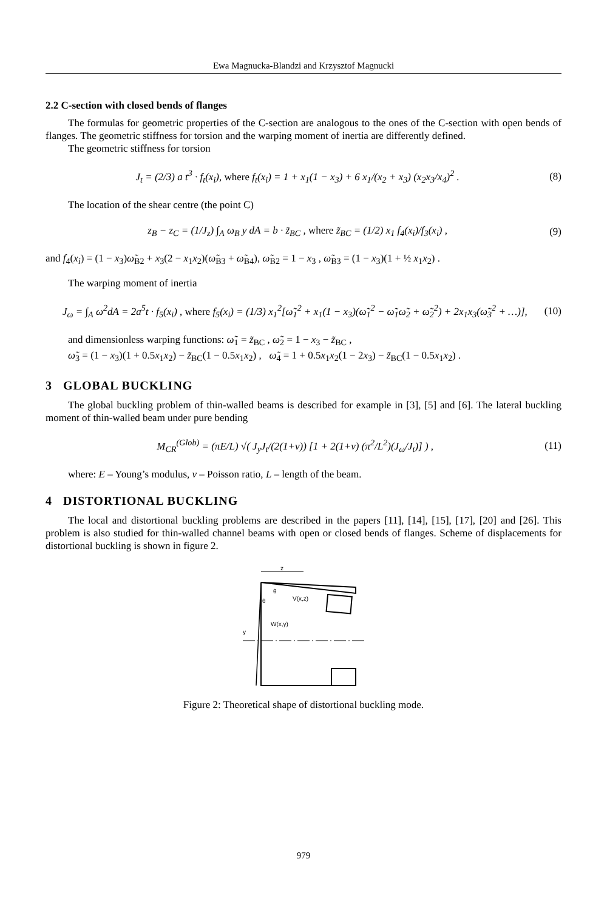Ewa Magnucka-Blandzi and Krzysztof Magnucki
2.2 C-section with closed bends of flanges
The formulas for geometric properties of the C-section are analogous to the ones of the C-section with open bends of flanges. The geometric stiffness for torsion and the warping moment of inertia are differently defined.
The geometric stiffness for torsion
J<sub>t</sub> = (2/3) a t<sup>3</sup> · f<sub>t</sub>(x<sub>i</sub>), where f<sub>t</sub>(x<sub>i</sub>) = 1 + x<sub>1</sub>(1 − x<sub>3</sub>) + 6 x<sub>1</sub>/(x<sub>2</sub> + x<sub>3</sub>) (x<sub>2</sub>x<sub>3</sub>/x<sub>4</sub>)<sup>2</sup> .
(8)
The location of the shear centre (the point C)
z<sub>B</sub> − z<sub>C</sub> = (1/J<sub>z</sub>) ∫<sub>A</sub> ω<sub>B</sub> y dA = b · z̃<sub>BC</sub> , where z̃<sub>BC</sub> = (1/2) x<sub>1</sub> f<sub>4</sub>(x<sub>i</sub>)/f<sub>3</sub>(x<sub>i</sub>) ,
(9)
and f<sub>4</sub>(x<sub>i</sub>) = (1 − x<sub>3</sub>)ω̃<sub>B2</sub> + x<sub>3</sub>(2 − x<sub>1</sub>x<sub>2</sub>)(ω̃<sub>B3</sub> + ω̃<sub>B4</sub>), ω̃<sub>B2</sub> = 1 − x<sub>3</sub> , ω̃<sub>B3</sub> = (1 − x<sub>3</sub>)(1 + ½ x<sub>1</sub>x<sub>2</sub>) .
The warping moment of inertia
J<sub>ω</sub> = ∫<sub>A</sub> ω<sup>2</sup>dA = 2a<sup>5</sup>t · f<sub>5</sub>(x<sub>i</sub>) , where f<sub>5</sub>(x<sub>i</sub>) = (1/3) x<sub>1</sub><sup>2</sup>[ω̃<sub>1</sub><sup>2</sup> + x<sub>1</sub>(1 − x<sub>3</sub>)(ω̃<sub>1</sub><sup>2</sup> − ω̃<sub>1</sub>ω̃<sub>2</sub> + ω̃<sub>2</sub><sup>2</sup>) + 2x<sub>1</sub>x<sub>3</sub>(ω̃<sub>3</sub><sup>2</sup> + …)],
(10)
and dimensionless warping functions: ω̃<sub>1</sub> = z̃<sub>BC</sub> , ω̃<sub>2</sub> = 1 − x<sub>3</sub> − z̃<sub>BC</sub> ,
ω̃<sub>3</sub> = (1 − x<sub>3</sub>)(1 + 0.5x<sub>1</sub>x<sub>2</sub>) − z̃<sub>BC</sub>(1 − 0.5x<sub>1</sub>x<sub>2</sub>) , ω̃<sub>4</sub> = 1 + 0.5x<sub>1</sub>x<sub>2</sub>(1 − 2x<sub>3</sub>) − z̃<sub>BC</sub>(1 − 0.5x<sub>1</sub>x<sub>2</sub>) .
3 GLOBAL BUCKLING
The global buckling problem of thin-walled beams is described for example in [3], [5] and [6]. The lateral buckling moment of thin-walled beam under pure bending
M<sub>CR</sub><sup>(Glob)</sup> = (πE/L) √( J<sub>y</sub>J<sub>t</sub>/(2(1+ν)) [1 + 2(1+ν) (π<sup>2</sup>/L<sup>2</sup>)(J<sub>ω</sub>/J<sub>t</sub>)] ) ,
(11)
where: E – Young’s modulus, ν – Poisson ratio, L – length of the beam.
4 DISTORTIONAL BUCKLING
The local and distortional buckling problems are described in the papers [11], [14], [15], [17], [20] and [26]. This problem is also studied for thin-walled channel beams with open or closed bends of flanges. Scheme of displacements for distortional buckling is shown in figure 2.
z
y
V(x,z)
W(x,y)
θ
θ
Figure 2: Theoretical shape of distortional buckling mode.
979